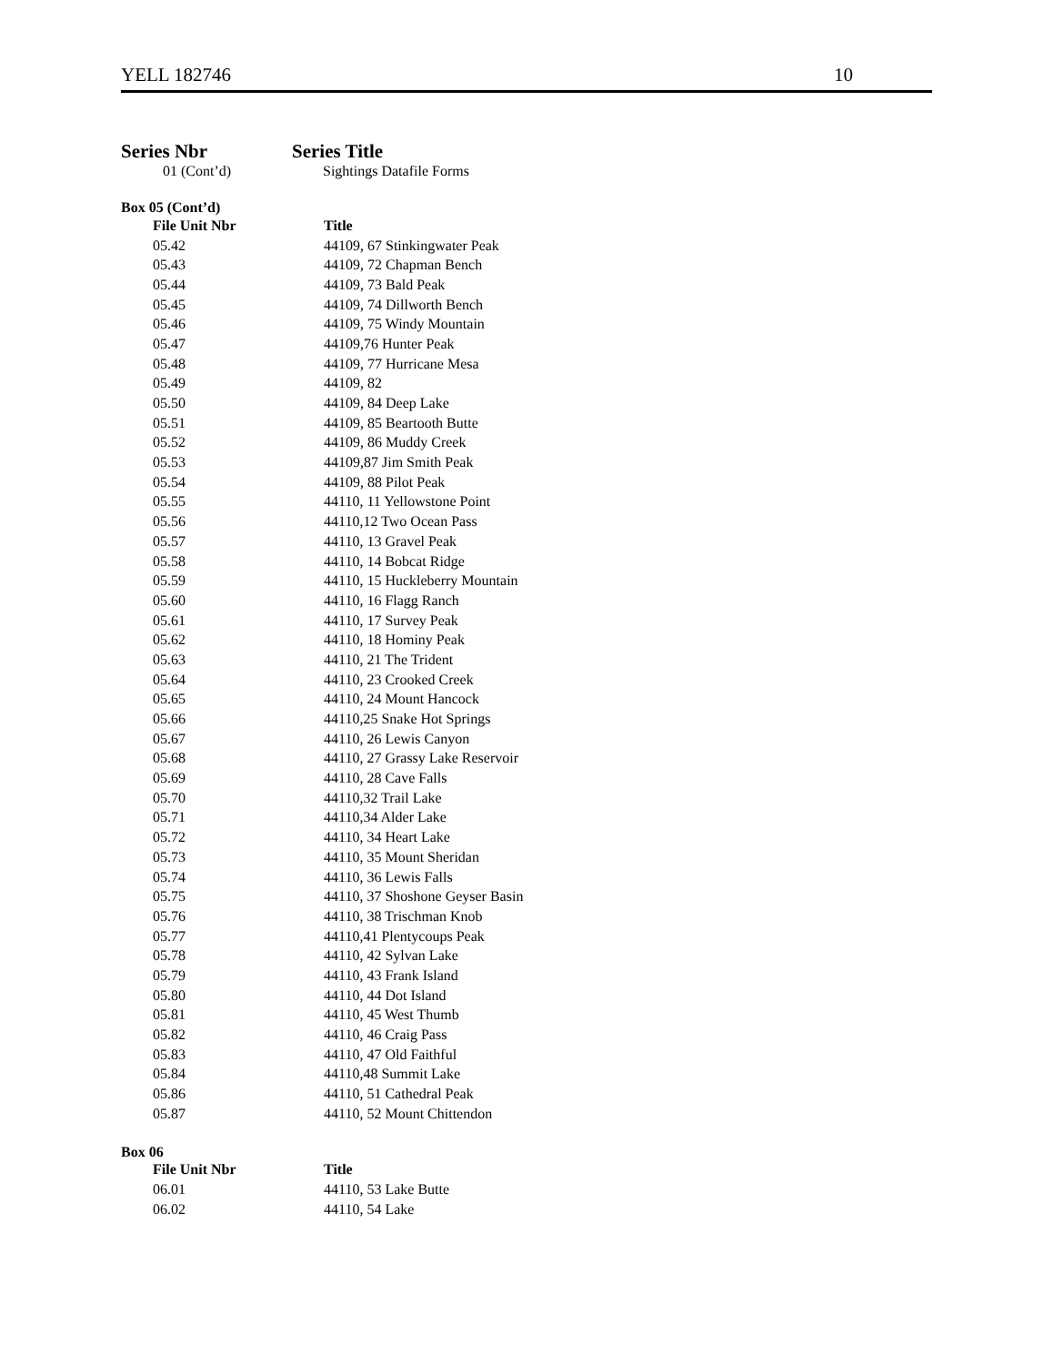YELL 182746 10
Series Nbr Series Title
01 (Cont’d) Sightings Datafile Forms
Box 05 (Cont’d)
| File Unit Nbr | Title |
| --- | --- |
| 05.42 | 44109, 67 Stinkingwater Peak |
| 05.43 | 44109, 72 Chapman Bench |
| 05.44 | 44109, 73 Bald Peak |
| 05.45 | 44109, 74 Dillworth Bench |
| 05.46 | 44109, 75 Windy Mountain |
| 05.47 | 44109,76 Hunter Peak |
| 05.48 | 44109, 77 Hurricane Mesa |
| 05.49 | 44109, 82 |
| 05.50 | 44109, 84 Deep Lake |
| 05.51 | 44109, 85 Beartooth Butte |
| 05.52 | 44109, 86 Muddy Creek |
| 05.53 | 44109,87 Jim Smith Peak |
| 05.54 | 44109, 88 Pilot Peak |
| 05.55 | 44110, 11 Yellowstone Point |
| 05.56 | 44110,12 Two Ocean Pass |
| 05.57 | 44110, 13 Gravel Peak |
| 05.58 | 44110, 14 Bobcat Ridge |
| 05.59 | 44110, 15 Huckleberry Mountain |
| 05.60 | 44110, 16 Flagg Ranch |
| 05.61 | 44110, 17 Survey Peak |
| 05.62 | 44110, 18 Hominy Peak |
| 05.63 | 44110, 21 The Trident |
| 05.64 | 44110, 23 Crooked Creek |
| 05.65 | 44110, 24 Mount Hancock |
| 05.66 | 44110,25 Snake Hot Springs |
| 05.67 | 44110, 26 Lewis Canyon |
| 05.68 | 44110, 27 Grassy Lake Reservoir |
| 05.69 | 44110, 28 Cave Falls |
| 05.70 | 44110,32 Trail Lake |
| 05.71 | 44110,34 Alder Lake |
| 05.72 | 44110, 34 Heart Lake |
| 05.73 | 44110, 35 Mount Sheridan |
| 05.74 | 44110, 36 Lewis Falls |
| 05.75 | 44110, 37 Shoshone Geyser Basin |
| 05.76 | 44110, 38 Trischman Knob |
| 05.77 | 44110,41 Plentycoups Peak |
| 05.78 | 44110, 42 Sylvan Lake |
| 05.79 | 44110, 43 Frank Island |
| 05.80 | 44110, 44 Dot Island |
| 05.81 | 44110, 45 West Thumb |
| 05.82 | 44110, 46 Craig Pass |
| 05.83 | 44110, 47 Old Faithful |
| 05.84 | 44110,48 Summit Lake |
| 05.86 | 44110, 51 Cathedral Peak |
| 05.87 | 44110, 52 Mount Chittendon |
Box 06
| File Unit Nbr | Title |
| --- | --- |
| 06.01 | 44110, 53 Lake Butte |
| 06.02 | 44110, 54 Lake |